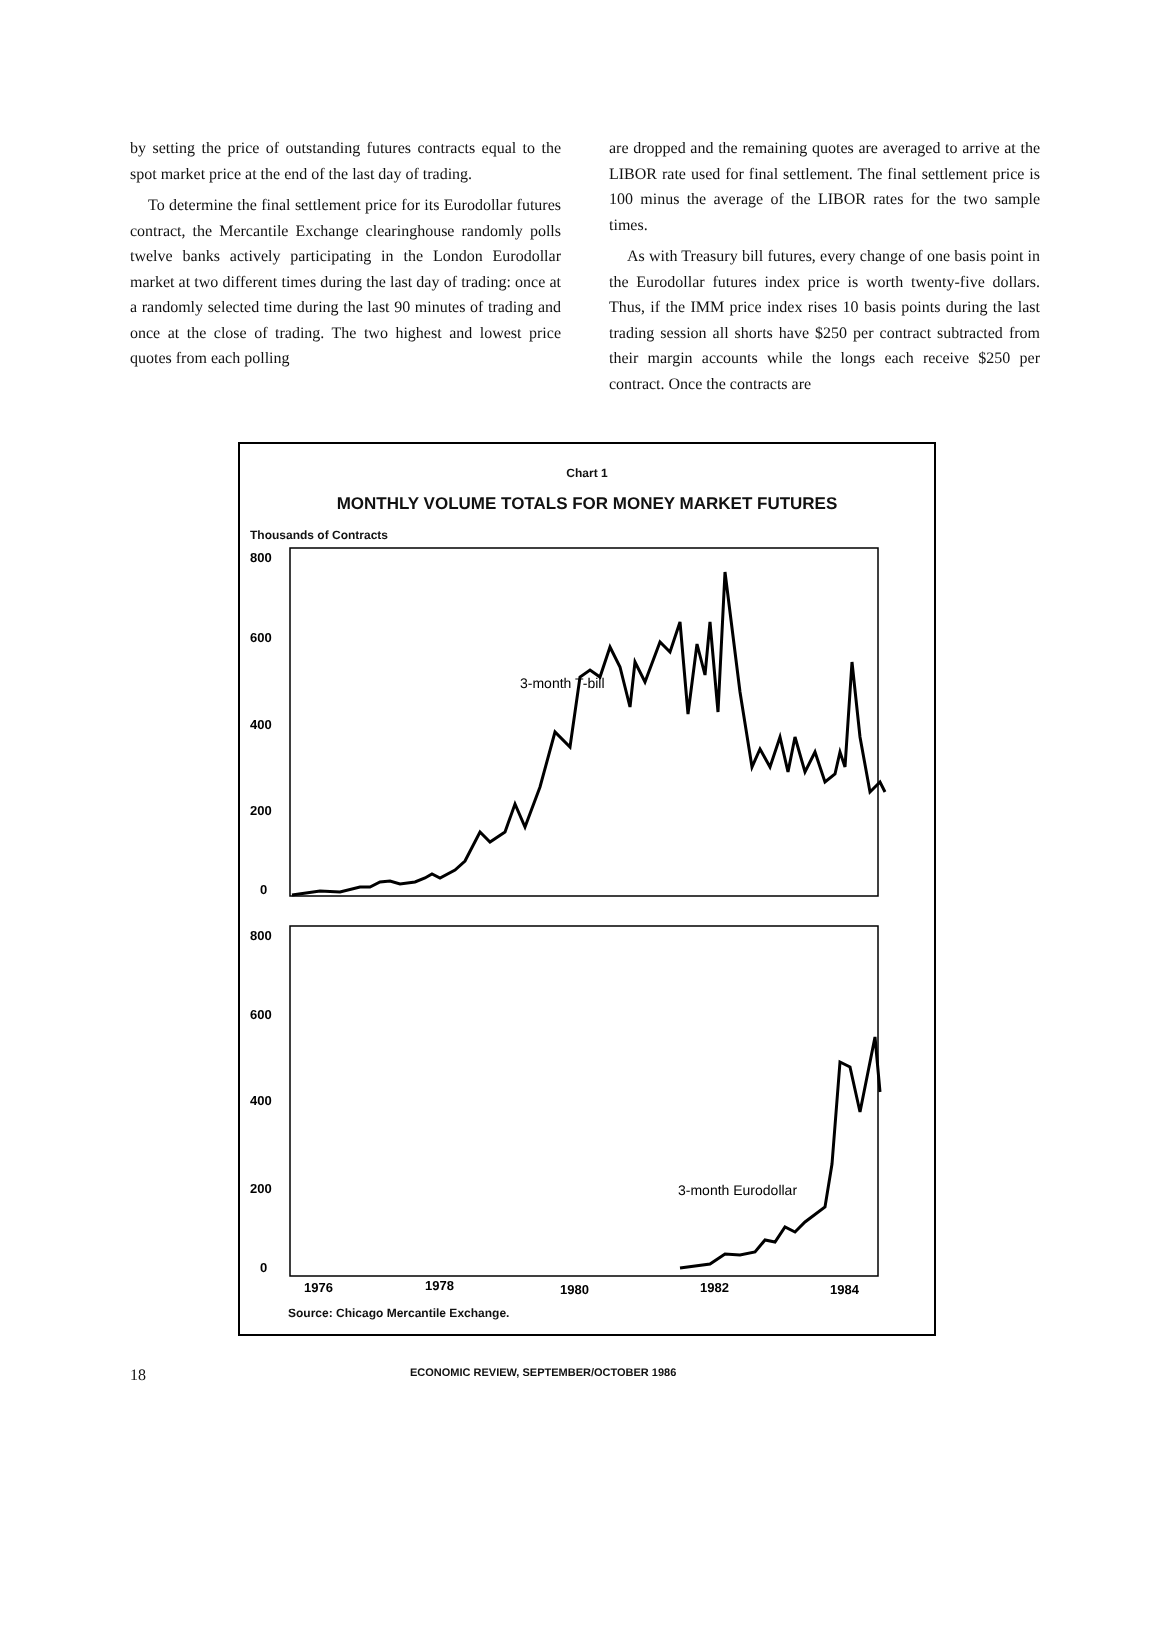by setting the price of outstanding futures contracts equal to the spot market price at the end of the last day of trading.
To determine the final settlement price for its Eurodollar futures contract, the Mercantile Exchange clearinghouse randomly polls twelve banks actively participating in the London Eurodollar market at two different times during the last day of trading: once at a randomly selected time during the last 90 minutes of trading and once at the close of trading. The two highest and lowest price quotes from each polling
are dropped and the remaining quotes are averaged to arrive at the LIBOR rate used for final settlement. The final settlement price is 100 minus the average of the LIBOR rates for the two sample times.
As with Treasury bill futures, every change of one basis point in the Eurodollar futures index price is worth twenty-five dollars. Thus, if the IMM price index rises 10 basis points during the last trading session all shorts have $250 per contract subtracted from their margin accounts while the longs each receive $250 per contract. Once the contracts are
Chart 1
MONTHLY VOLUME TOTALS FOR MONEY MARKET FUTURES
Thousands of Contracts
800
600
400
200
0
800
600
400
200
0
3-month T-bill
3-month Eurodollar
1976
1978
1980
1982
1984
Source: Chicago Mercantile Exchange.
18
ECONOMIC REVIEW, SEPTEMBER/OCTOBER 1986